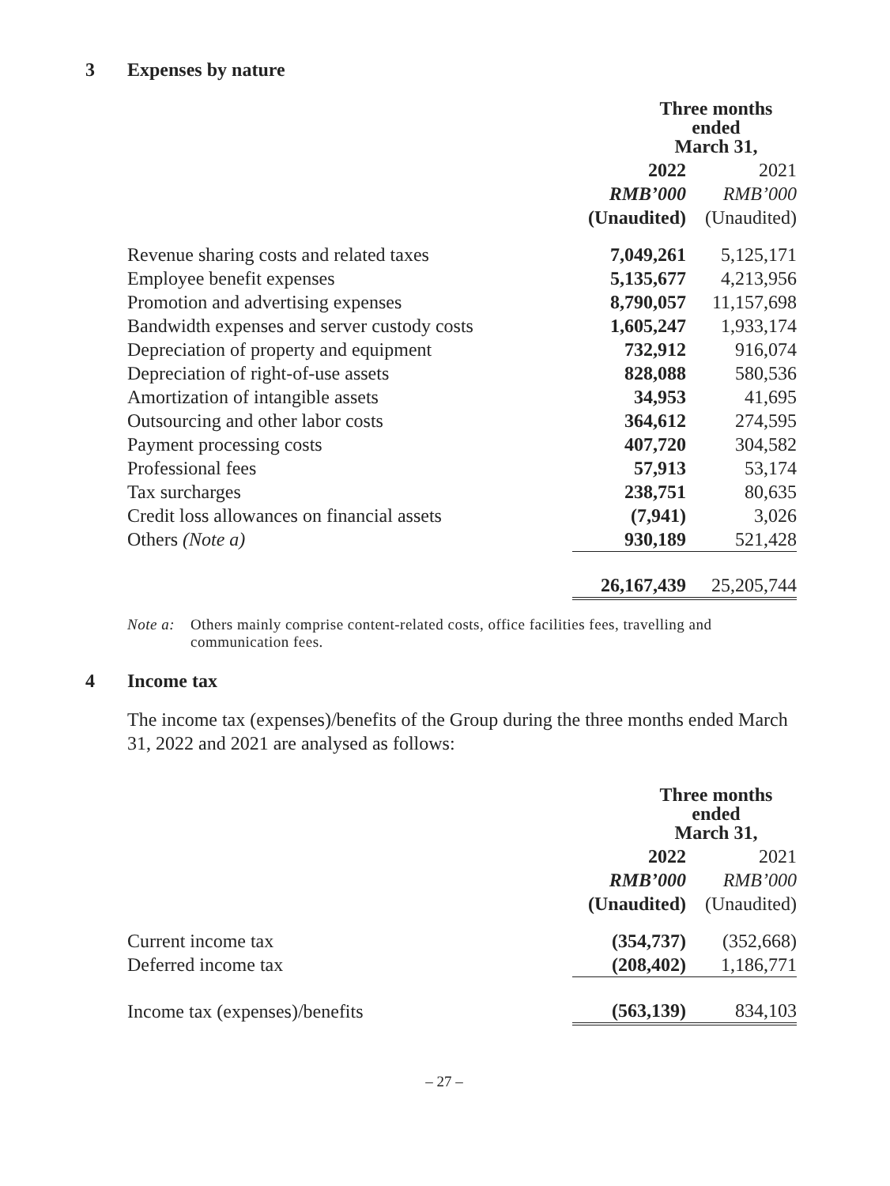3 Expenses by nature
| | Three months ended March 31, | |
| --- | --- | --- |
| | 2022 | 2021 |
| | RMB’000 | RMB’000 |
| | (Unaudited) | (Unaudited) |
| Revenue sharing costs and related taxes | 7,049,261 | 5,125,171 |
| Employee benefit expenses | 5,135,677 | 4,213,956 |
| Promotion and advertising expenses | 8,790,057 | 11,157,698 |
| Bandwidth expenses and server custody costs | 1,605,247 | 1,933,174 |
| Depreciation of property and equipment | 732,912 | 916,074 |
| Depreciation of right-of-use assets | 828,088 | 580,536 |
| Amortization of intangible assets | 34,953 | 41,695 |
| Outsourcing and other labor costs | 364,612 | 274,595 |
| Payment processing costs | 407,720 | 304,582 |
| Professional fees | 57,913 | 53,174 |
| Tax surcharges | 238,751 | 80,635 |
| Credit loss allowances on financial assets | (7,941) | 3,026 |
| Others (Note a) | 930,189 | 521,428 |
| | 26,167,439 | 25,205,744 |
Note a: Others mainly comprise content-related costs, office facilities fees, travelling and communication fees.
4 Income tax
The income tax (expenses)/benefits of the Group during the three months ended March 31, 2022 and 2021 are analysed as follows:
| | Three months ended March 31, | |
| --- | --- | --- |
| | 2022 | 2021 |
| | RMB’000 | RMB’000 |
| | (Unaudited) | (Unaudited) |
| Current income tax | (354,737) | (352,668) |
| Deferred income tax | (208,402) | 1,186,771 |
| Income tax (expenses)/benefits | (563,139) | 834,103 |
– 27 –